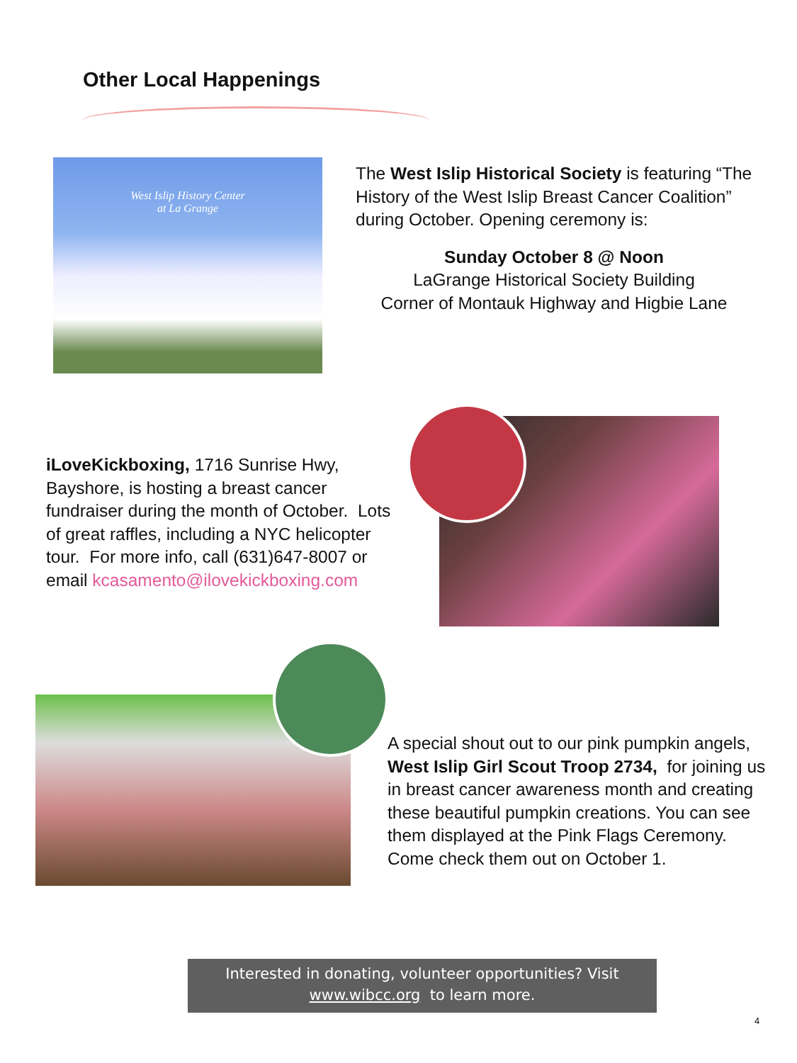Other Local Happenings
West Islip History Center
at La Grange
The West Islip Historical Society is featuring “The History of the West Islip Breast Cancer Coalition” during October. Opening ceremony is:
Sunday October 8 @ Noon
LaGrange Historical Society Building
Corner of Montauk Highway and Higbie Lane
iLoveKickboxing, 1716 Sunrise Hwy, Bayshore, is hosting a breast cancer fundraiser during the month of October. Lots of great raffles, including a NYC helicopter tour. For more info, call (631)647-8007 or email kcasamento@ilovekickboxing.com
A special shout out to our pink pumpkin angels, West Islip Girl Scout Troop 2734, for joining us in breast cancer awareness month and creating these beautiful pumpkin creations. You can see them displayed at the Pink Flags Ceremony. Come check them out on October 1.
Interested in donating, volunteer opportunities? Visit
www.wibcc.org to learn more.
4